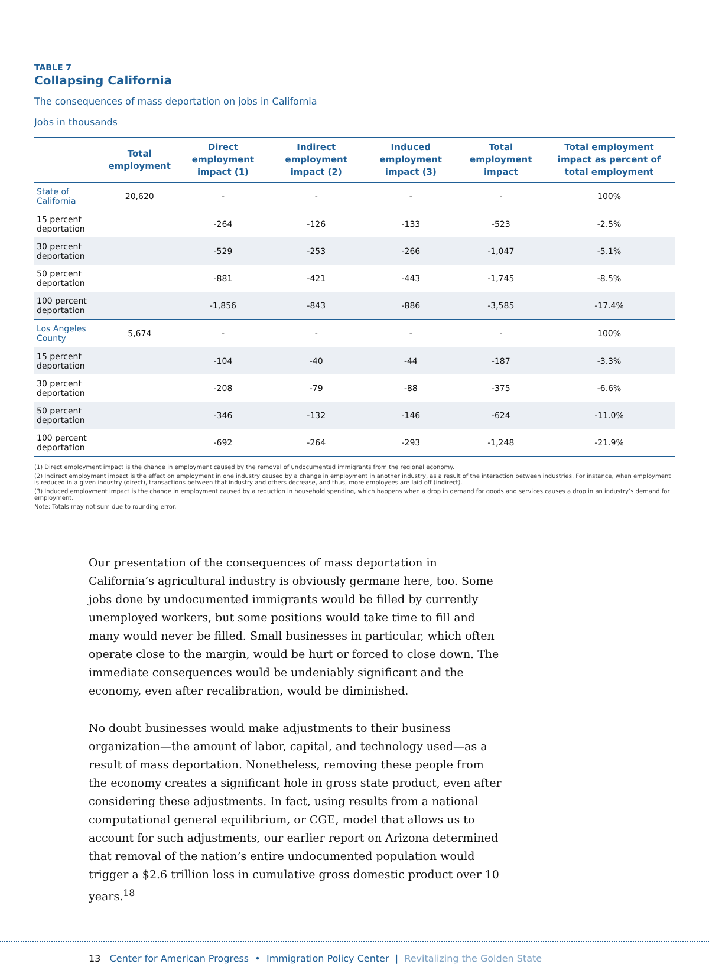TABLE 7
Collapsing California
The consequences of mass deportation on jobs in California
Jobs in thousands
| | Total employment | Direct employment impact (1) | Indirect employment impact (2) | Induced employment impact (3) | Total employment impact | Total employment impact as percent of total employment |
| --- | --- | --- | --- | --- | --- | --- |
| State of California | 20,620 | - | - | - | - | 100% |
| 15 percent deportation | | -264 | -126 | -133 | -523 | -2.5% |
| 30 percent deportation | | -529 | -253 | -266 | -1,047 | -5.1% |
| 50 percent deportation | | -881 | -421 | -443 | -1,745 | -8.5% |
| 100 percent deportation | | -1,856 | -843 | -886 | -3,585 | -17.4% |
| Los Angeles County | 5,674 | - | - | - | - | 100% |
| 15 percent deportation | | -104 | -40 | -44 | -187 | -3.3% |
| 30 percent deportation | | -208 | -79 | -88 | -375 | -6.6% |
| 50 percent deportation | | -346 | -132 | -146 | -624 | -11.0% |
| 100 percent deportation | | -692 | -264 | -293 | -1,248 | -21.9% |
(1) Direct employment impact is the change in employment caused by the removal of undocumented immigrants from the regional economy.
(2) Indirect employment impact is the effect on employment in one industry caused by a change in employment in another industry, as a result of the interaction between industries. For instance, when employment is reduced in a given industry (direct), transactions between that industry and others decrease, and thus, more employees are laid off (indirect).
(3) Induced employment impact is the change in employment caused by a reduction in household spending, which happens when a drop in demand for goods and services causes a drop in an industry’s demand for employment.
Note: Totals may not sum due to rounding error.
Our presentation of the consequences of mass deportation in California’s agricultural industry is obviously germane here, too. Some jobs done by undocumented immigrants would be filled by currently unemployed workers, but some positions would take time to fill and many would never be filled. Small businesses in particular, which often operate close to the margin, would be hurt or forced to close down. The immediate consequences would be undeniably significant and the economy, even after recalibration, would be diminished.
No doubt businesses would make adjustments to their business organization—the amount of labor, capital, and technology used—as a result of mass deportation. Nonetheless, removing these people from the economy creates a significant hole in gross state product, even after considering these adjustments. In fact, using results from a national computational general equilibrium, or CGE, model that allows us to account for such adjustments, our earlier report on Arizona determined that removal of the nation’s entire undocumented population would trigger a $2.6 trillion loss in cumulative gross domestic product over 10 years.<sup>18</sup>
13 Center for American Progress • Immigration Policy Center | Revitalizing the Golden State